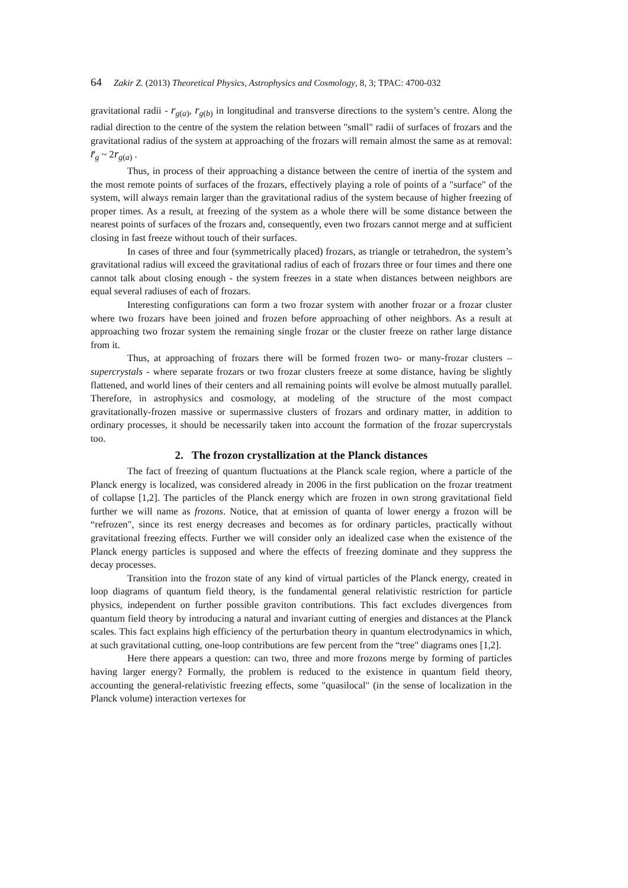64 Zakir Z. (2013) Theoretical Physics, Astrophysics and Cosmology, 8, 3; TPAC: 4700-032
gravitational radii - r<sub>g(a)</sub>, r<sub>g(b)</sub> in longitudinal and transverse directions to the system’s centre. Along the radial direction to the centre of the system the relation between "small" radii of surfaces of frozars and the gravitational radius of the system at approaching of the frozars will remain almost the same as at removal: r̄<sub>g</sub> ~ 2r<sub>g(a)</sub> .
Thus, in process of their approaching a distance between the centre of inertia of the system and the most remote points of surfaces of the frozars, effectively playing a role of points of a "surface" of the system, will always remain larger than the gravitational radius of the system because of higher freezing of proper times. As a result, at freezing of the system as a whole there will be some distance between the nearest points of surfaces of the frozars and, consequently, even two frozars cannot merge and at sufficient closing in fast freeze without touch of their surfaces.
In cases of three and four (symmetrically placed) frozars, as triangle or tetrahedron, the system’s gravitational radius will exceed the gravitational radius of each of frozars three or four times and there one cannot talk about closing enough - the system freezes in a state when distances between neighbors are equal several radiuses of each of frozars.
Interesting configurations can form a two frozar system with another frozar or a frozar cluster where two frozars have been joined and frozen before approaching of other neighbors. As a result at approaching two frozar system the remaining single frozar or the cluster freeze on rather large distance from it.
Thus, at approaching of frozars there will be formed frozen two- or many-frozar clusters – supercrystals - where separate frozars or two frozar clusters freeze at some distance, having be slightly flattened, and world lines of their centers and all remaining points will evolve be almost mutually parallel. Therefore, in astrophysics and cosmology, at modeling of the structure of the most compact gravitationally-frozen massive or supermassive clusters of frozars and ordinary matter, in addition to ordinary processes, it should be necessarily taken into account the formation of the frozar supercrystals too.
2. The frozon crystallization at the Planck distances
The fact of freezing of quantum fluctuations at the Planck scale region, where a particle of the Planck energy is localized, was considered already in 2006 in the first publication on the frozar treatment of collapse [1,2]. The particles of the Planck energy which are frozen in own strong gravitational field further we will name as frozons. Notice, that at emission of quanta of lower energy a frozon will be “refrozen", since its rest energy decreases and becomes as for ordinary particles, practically without gravitational freezing effects. Further we will consider only an idealized case when the existence of the Planck energy particles is supposed and where the effects of freezing dominate and they suppress the decay processes.
Transition into the frozon state of any kind of virtual particles of the Planck energy, created in loop diagrams of quantum field theory, is the fundamental general relativistic restriction for particle physics, independent on further possible graviton contributions. This fact excludes divergences from quantum field theory by introducing a natural and invariant cutting of energies and distances at the Planck scales. This fact explains high efficiency of the perturbation theory in quantum electrodynamics in which, at such gravitational cutting, one-loop contributions are few percent from the “tree" diagrams ones [1,2].
Here there appears a question: can two, three and more frozons merge by forming of particles having larger energy? Formally, the problem is reduced to the existence in quantum field theory, accounting the general-relativistic freezing effects, some "quasilocal" (in the sense of localization in the Planck volume) interaction vertexes for